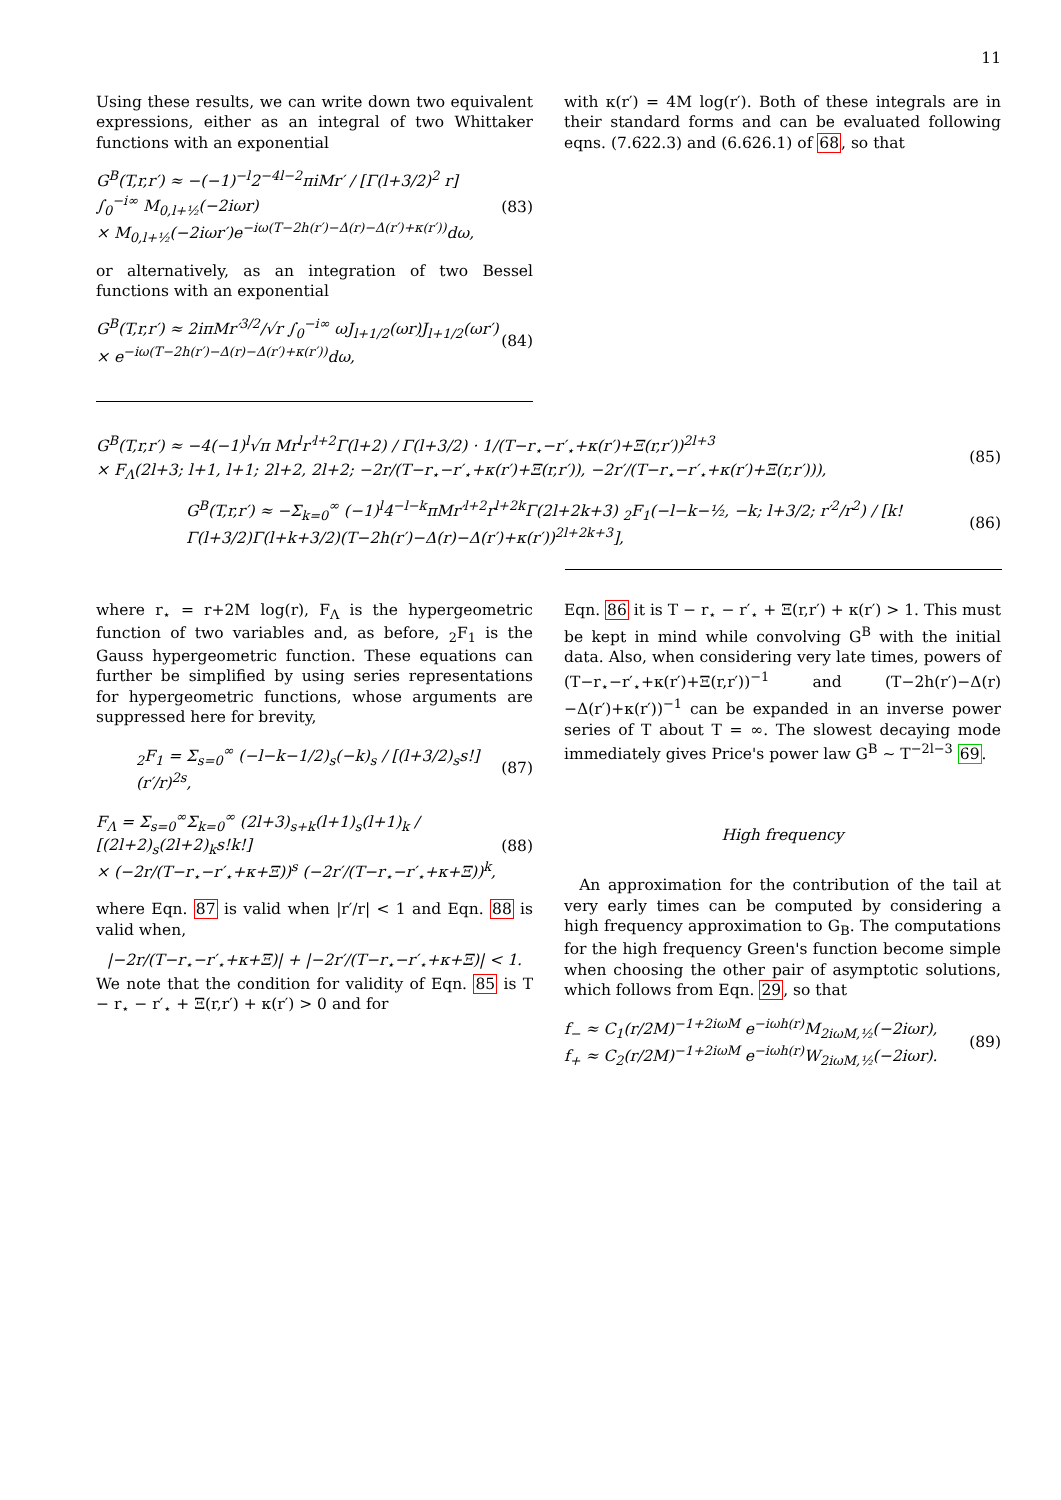11
Using these results, we can write down two equivalent expressions, either as an integral of two Whittaker functions with an exponential
G<sup>B</sup>(T,r,r′) ≈ −(−1)<sup>−l</sup>2<sup>−4l−2</sup>πiMr′ / [Γ(l+3/2)<sup>2</sup> r] ∫<sub>0</sub><sup>−i∞</sup> M<sub>0,l+½</sub>(−2iωr)
× M<sub>0,l+½</sub>(−2iωr′)e<sup>−iω(T−2h(r′)−Δ(r)−Δ(r′)+κ(r′))</sup>dω,
(83)
or alternatively, as an integration of two Bessel functions with an exponential
G<sup>B</sup>(T,r,r′) ≈ 2iπMr′<sup>3/2</sup>/√r ∫<sub>0</sub><sup>−i∞</sup> ωJ<sub>l+1/2</sub>(ωr)J<sub>l+1/2</sub>(ωr′)
× e<sup>−iω(T−2h(r′)−Δ(r)−Δ(r′)+κ(r′))</sup>dω,
(84)
with κ(r′) = 4M log(r′). Both of these integrals are in their standard forms and can be evaluated following eqns. (7.622.3) and (6.626.1) of 68, so that
G<sup>B</sup>(T,r,r′) ≈ −4(−1)<sup>l</sup>√π Mr<sup>l</sup>r′<sup>l+2</sup>Γ(l+2) / Γ(l+3/2) · 1/(T−r<sub>⋆</sub>−r′<sub>⋆</sub>+κ(r′)+Ξ(r,r′))<sup>2l+3</sup>
× F<sub>Λ</sub>(2l+3; l+1, l+1; 2l+2, 2l+2; −2r/(T−r<sub>⋆</sub>−r′<sub>⋆</sub>+κ(r′)+Ξ(r,r′)), −2r′/(T−r<sub>⋆</sub>−r′<sub>⋆</sub>+κ(r′)+Ξ(r,r′))),
(85)
G<sup>B</sup>(T,r,r′) ≈ −Σ<sub>k=0</sub><sup>∞</sup> (−1)<sup>l</sup>4<sup>−l−k</sup>πMr′<sup>l+2</sup>r<sup>l+2k</sup>Γ(2l+2k+3) <sub>2</sub>F<sub>1</sub>(−l−k−½, −k; l+3/2; r′<sup>2</sup>/r<sup>2</sup>) / [k!Γ(l+3/2)Γ(l+k+3/2)(T−2h(r′)−Δ(r)−Δ(r′)+κ(r′))<sup>2l+2k+3</sup>],
(86)
where r<sub>⋆</sub> = r+2M log(r), F<sub>Λ</sub> is the hypergeometric function of two variables and, as before, <sub>2</sub>F<sub>1</sub> is the Gauss hypergeometric function. These equations can further be simplified by using series representations for hypergeometric functions, whose arguments are suppressed here for brevity,
<sub>2</sub>F<sub>1</sub> = Σ<sub>s=0</sub><sup>∞</sup> (−l−k−1/2)<sub>s</sub>(−k)<sub>s</sub> / [(l+3/2)<sub>s</sub>s!] (r′/r)<sup>2s</sup>,
(87)
F<sub>Λ</sub> = Σ<sub>s=0</sub><sup>∞</sup>Σ<sub>k=0</sub><sup>∞</sup> (2l+3)<sub>s+k</sub>(l+1)<sub>s</sub>(l+1)<sub>k</sub> / [(2l+2)<sub>s</sub>(2l+2)<sub>k</sub>s!k!]
× (−2r/(T−r<sub>⋆</sub>−r′<sub>⋆</sub>+κ+Ξ))<sup>s</sup> (−2r′/(T−r<sub>⋆</sub>−r′<sub>⋆</sub>+κ+Ξ))<sup>k</sup>,
(88)
where Eqn. 87 is valid when |r′/r| < 1 and Eqn. 88 is valid when,
|−2r/(T−r<sub>⋆</sub>−r′<sub>⋆</sub>+κ+Ξ)| + |−2r′/(T−r<sub>⋆</sub>−r′<sub>⋆</sub>+κ+Ξ)| < 1.
We note that the condition for validity of Eqn. 85 is T − r<sub>⋆</sub> − r′<sub>⋆</sub> + Ξ(r,r′) + κ(r′) > 0 and for
Eqn. 86 it is T − r<sub>⋆</sub> − r′<sub>⋆</sub> + Ξ(r,r′) + κ(r′) > 1. This must be kept in mind while convolving G<sup>B</sup> with the initial data. Also, when considering very late times, powers of (T−r<sub>⋆</sub>−r′<sub>⋆</sub>+κ(r′)+Ξ(r,r′))<sup>−1</sup> and (T−2h(r′)−Δ(r)−Δ(r′)+κ(r′))<sup>−1</sup> can be expanded in an inverse power series of T about T = ∞. The slowest decaying mode immediately gives Price's power law G<sup>B</sup> ∼ T<sup>−2l−3</sup> 69.
High frequency
An approximation for the contribution of the tail at very early times can be computed by considering a high frequency approximation to G<sub>B</sub>. The computations for the high frequency Green's function become simple when choosing the other pair of asymptotic solutions, which follows from Eqn. 29, so that
f<sub>−</sub> ≈ C<sub>1</sub>(r/2M)<sup>−1+2iωM</sup> e<sup>−iωh(r)</sup>M<sub>2iωM,½</sub>(−2iωr),
f<sub>+</sub> ≈ C<sub>2</sub>(r/2M)<sup>−1+2iωM</sup> e<sup>−iωh(r)</sup>W<sub>2iωM,½</sub>(−2iωr).
(89)